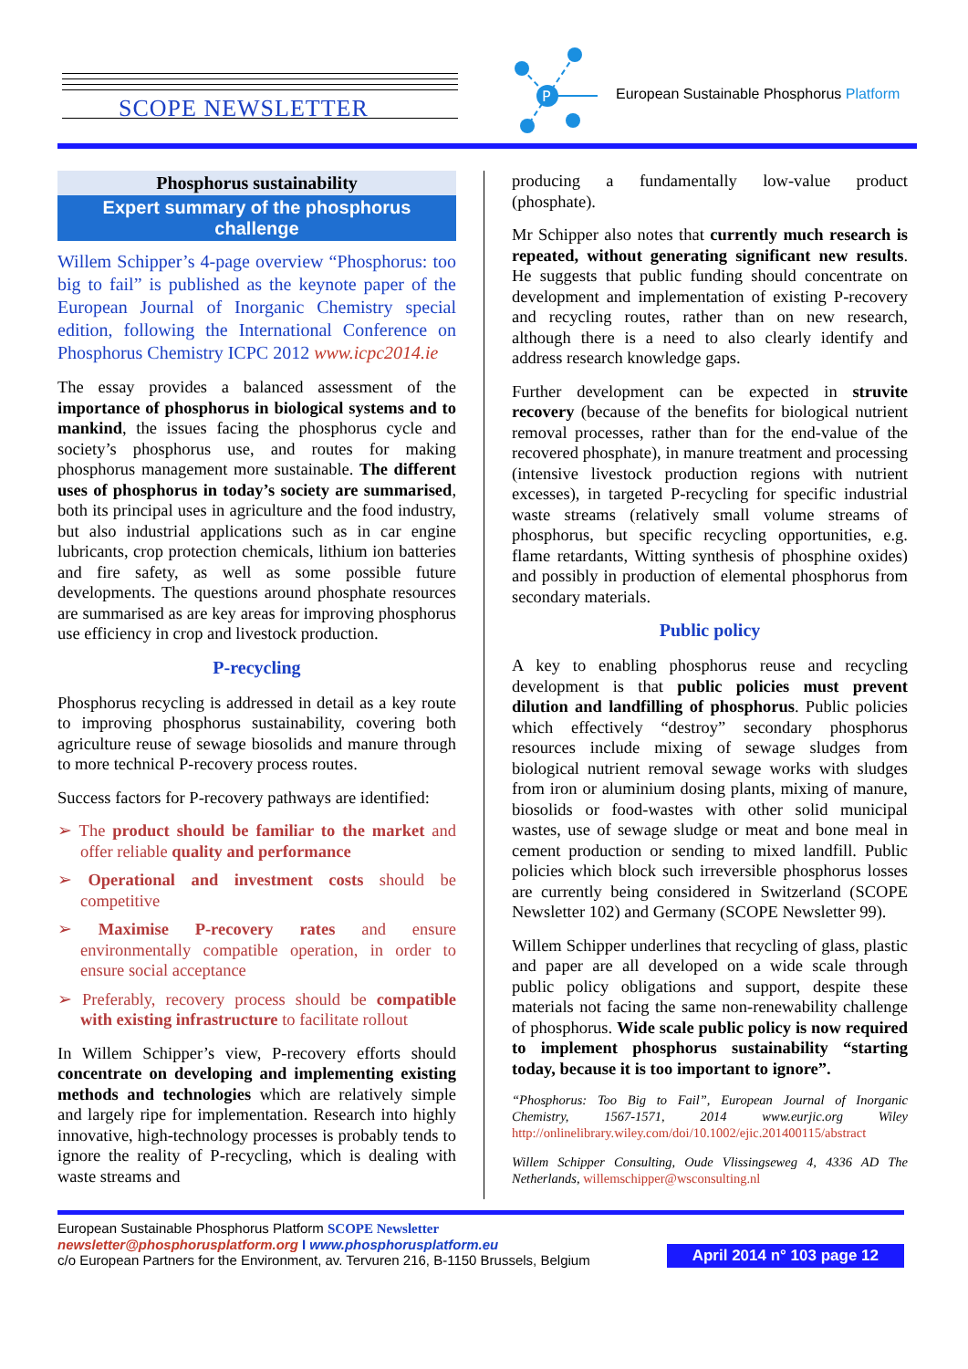SCOPE NEWSLETTER
P
European Sustainable Phosphorus Platform
Phosphorus sustainability
Expert summary of the phosphorus challenge
Willem Schipper’s 4-page overview “Phosphorus: too big to fail” is published as the keynote paper of the European Journal of Inorganic Chemistry special edition, following the International Conference on Phosphorus Chemistry ICPC 2012 www.icpc2014.ie
The essay provides a balanced assessment of the importance of phosphorus in biological systems and to mankind, the issues facing the phosphorus cycle and society’s phosphorus use, and routes for making phosphorus management more sustainable. The different uses of phosphorus in today’s society are summarised, both its principal uses in agriculture and the food industry, but also industrial applications such as in car engine lubricants, crop protection chemicals, lithium ion batteries and fire safety, as well as some possible future developments. The questions around phosphate resources are summarised as are key areas for improving phosphorus use efficiency in crop and livestock production.
P-recycling
Phosphorus recycling is addressed in detail as a key route to improving phosphorus sustainability, covering both agriculture reuse of sewage biosolids and manure through to more technical P-recovery process routes.
Success factors for P-recovery pathways are identified:
➢ The product should be familiar to the market and offer reliable quality and performance
➢ Operational and investment costs should be competitive
➢ Maximise P-recovery rates and ensure environmentally compatible operation, in order to ensure social acceptance
➢ Preferably, recovery process should be compatible with existing infrastructure to facilitate rollout
In Willem Schipper’s view, P-recovery efforts should concentrate on developing and implementing existing methods and technologies which are relatively simple and largely ripe for implementation. Research into highly innovative, high-technology processes is probably tends to ignore the reality of P-recycling, which is dealing with waste streams and
producing a fundamentally low-value product (phosphate).
Mr Schipper also notes that currently much research is repeated, without generating significant new results. He suggests that public funding should concentrate on development and implementation of existing P-recovery and recycling routes, rather than on new research, although there is a need to also clearly identify and address research knowledge gaps.
Further development can be expected in struvite recovery (because of the benefits for biological nutrient removal processes, rather than for the end-value of the recovered phosphate), in manure treatment and processing (intensive livestock production regions with nutrient excesses), in targeted P-recycling for specific industrial waste streams (relatively small volume streams of phosphorus, but specific recycling opportunities, e.g. flame retardants, Witting synthesis of phosphine oxides) and possibly in production of elemental phosphorus from secondary materials.
Public policy
A key to enabling phosphorus reuse and recycling development is that public policies must prevent dilution and landfilling of phosphorus. Public policies which effectively “destroy” secondary phosphorus resources include mixing of sewage sludges from biological nutrient removal sewage works with sludges from iron or aluminium dosing plants, mixing of manure, biosolids or food-wastes with other solid municipal wastes, use of sewage sludge or meat and bone meal in cement production or sending to mixed landfill. Public policies which block such irreversible phosphorus losses are currently being considered in Switzerland (SCOPE Newsletter 102) and Germany (SCOPE Newsletter 99).
Willem Schipper underlines that recycling of glass, plastic and paper are all developed on a wide scale through public policy obligations and support, despite these materials not facing the same non-renewability challenge of phosphorus. Wide scale public policy is now required to implement phosphorus sustainability “starting today, because it is too important to ignore”.
“Phosphorus: Too Big to Fail”, European Journal of Inorganic Chemistry, 1567-1571, 2014 www.eurjic.org Wiley http://onlinelibrary.wiley.com/doi/10.1002/ejic.201400115/abstract
Willem Schipper Consulting, Oude Vlissingseweg 4, 4336 AD The Netherlands, willemschipper@wsconsulting.nl
European Sustainable Phosphorus Platform SCOPE Newsletter
newsletter@phosphorusplatform.org I www.phosphorusplatform.eu
c/o European Partners for the Environment, av. Tervuren 216, B-1150 Brussels, Belgium
April 2014 n° 103 page 12